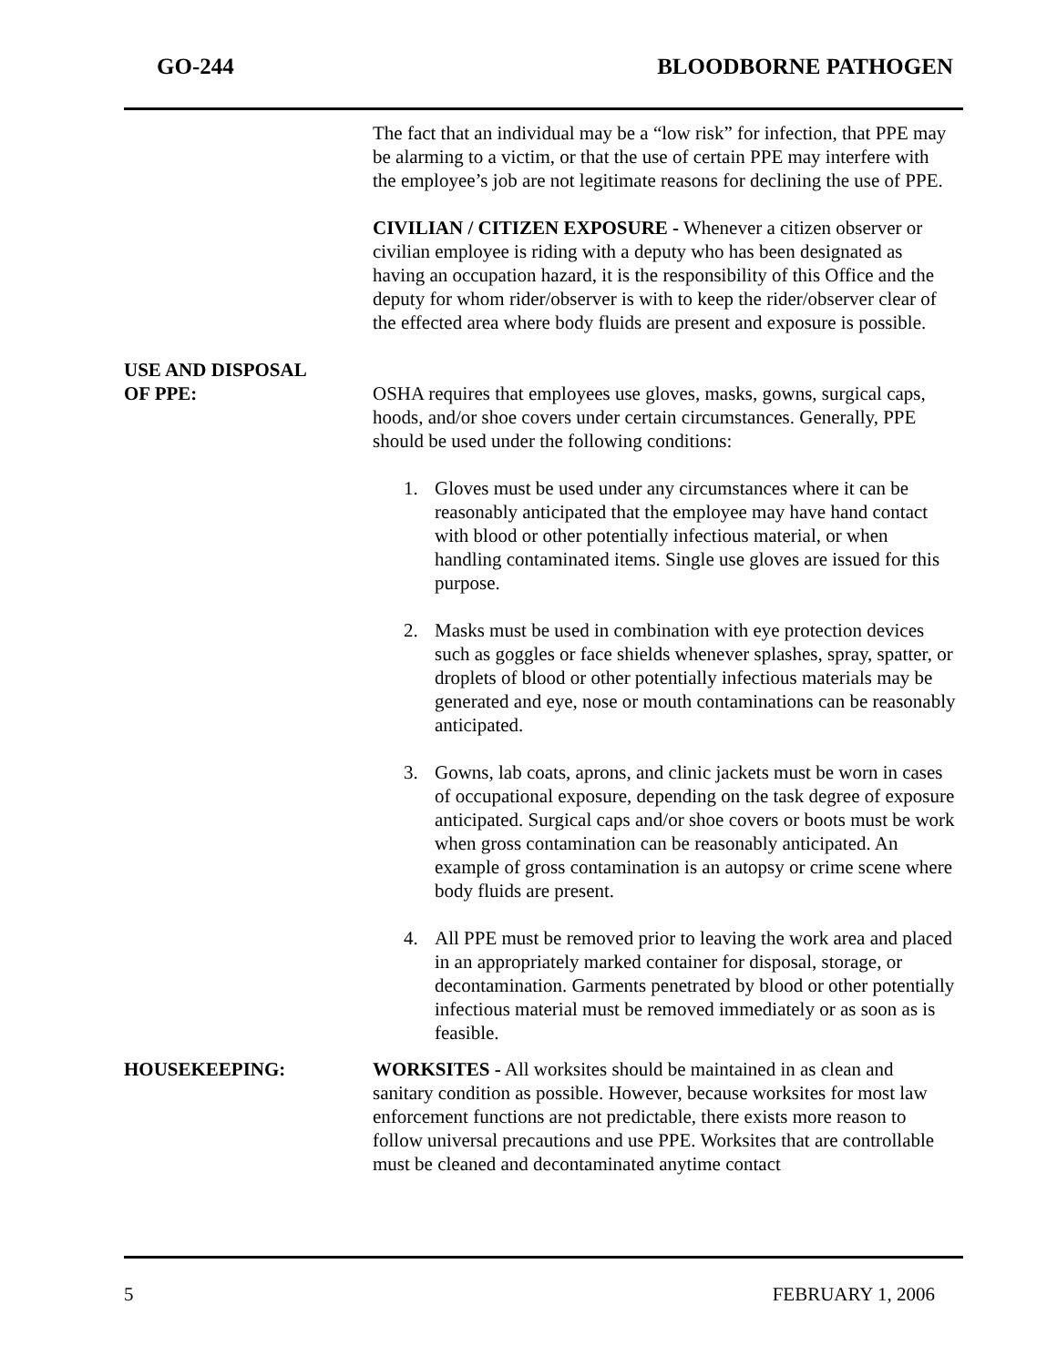GO-244 BLOODBORNE PATHOGEN
The fact that an individual may be a “low risk” for infection, that PPE may be alarming to a victim, or that the use of certain PPE may interfere with the employee’s job are not legitimate reasons for declining the use of PPE.
CIVILIAN / CITIZEN EXPOSURE - Whenever a citizen observer or civilian employee is riding with a deputy who has been designated as having an occupation hazard, it is the responsibility of this Office and the deputy for whom rider/observer is with to keep the rider/observer clear of the effected area where body fluids are present and exposure is possible.
USE AND DISPOSAL
OF PPE:
OSHA requires that employees use gloves, masks, gowns, surgical caps, hoods, and/or shoe covers under certain circumstances. Generally, PPE should be used under the following conditions:
1. Gloves must be used under any circumstances where it can be reasonably anticipated that the employee may have hand contact with blood or other potentially infectious material, or when handling contaminated items. Single use gloves are issued for this purpose.
2. Masks must be used in combination with eye protection devices such as goggles or face shields whenever splashes, spray, spatter, or droplets of blood or other potentially infectious materials may be generated and eye, nose or mouth contaminations can be reasonably anticipated.
3. Gowns, lab coats, aprons, and clinic jackets must be worn in cases of occupational exposure, depending on the task degree of exposure anticipated. Surgical caps and/or shoe covers or boots must be work when gross contamination can be reasonably anticipated. An example of gross contamination is an autopsy or crime scene where body fluids are present.
4. All PPE must be removed prior to leaving the work area and placed in an appropriately marked container for disposal, storage, or decontamination. Garments penetrated by blood or other potentially infectious material must be removed immediately or as soon as is feasible.
HOUSEKEEPING: WORKSITES - All worksites should be maintained in as clean and sanitary condition as possible. However, because worksites for most law enforcement functions are not predictable, there exists more reason to follow universal precautions and use PPE. Worksites that are controllable must be cleaned and decontaminated anytime contact
5 FEBRUARY 1, 2006